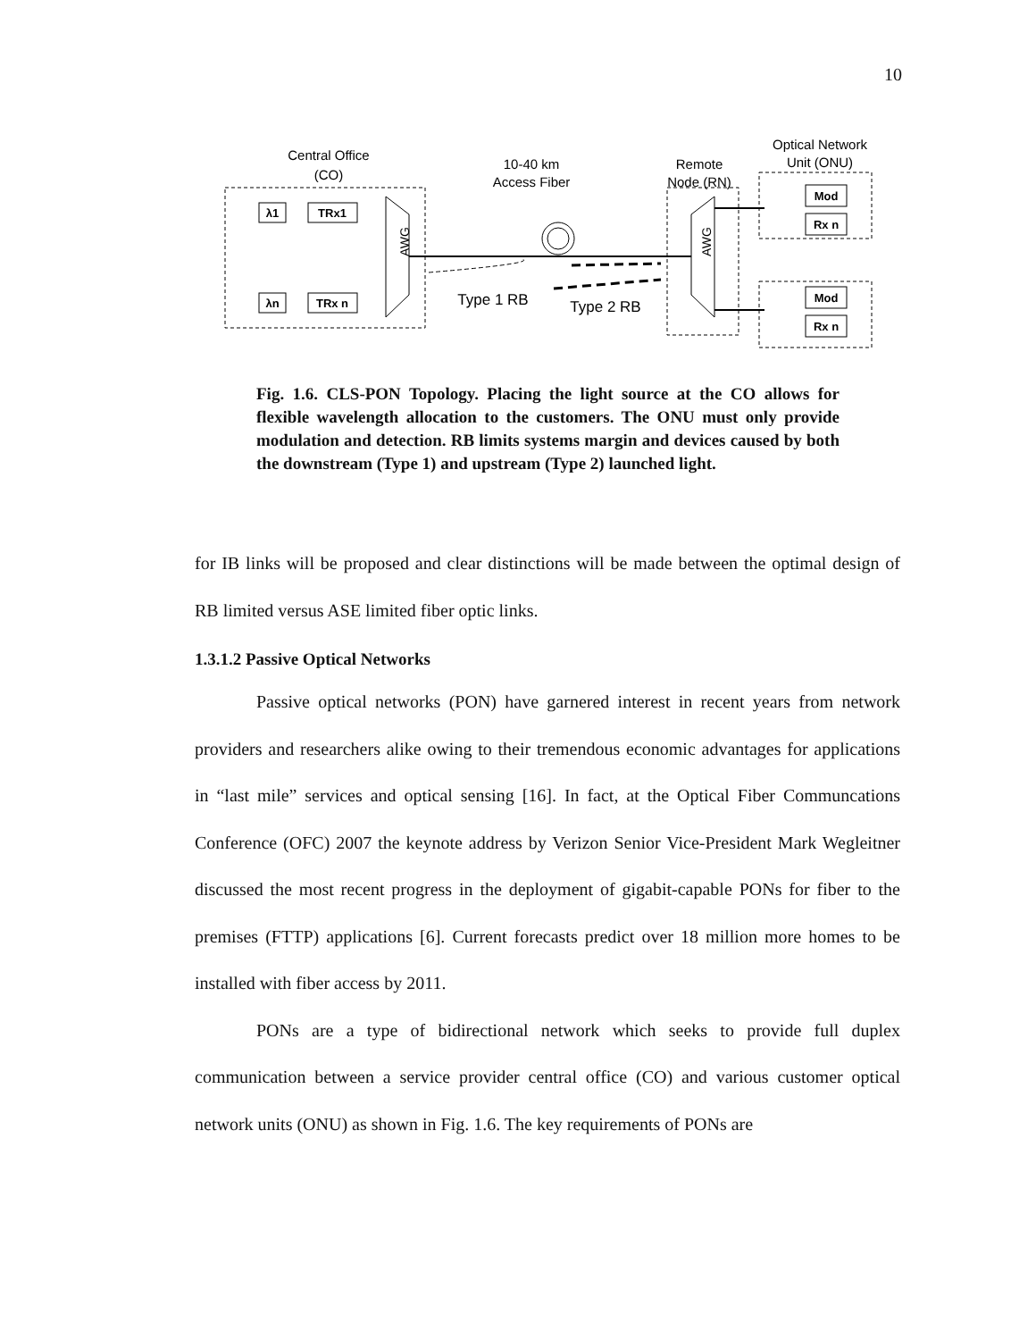10
Central Office
(CO)
10-40 km
Access Fiber
Remote
Node (RN)
Optical Network
Unit (ONU)
λ1
TRx1
λn
TRx n
Mod
Rx n
Mod
Rx n
AWG
AWG
Type 1 RB
Type 2 RB
Fig. 1.6. CLS-PON Topology. Placing the light source at the CO allows for flexible wavelength allocation to the customers. The ONU must only provide modulation and detection. RB limits systems margin and devices caused by both the downstream (Type 1) and upstream (Type 2) launched light.
for IB links will be proposed and clear distinctions will be made between the optimal design of RB limited versus ASE limited fiber optic links.
1.3.1.2 Passive Optical Networks
Passive optical networks (PON) have garnered interest in recent years from network providers and researchers alike owing to their tremendous economic advantages for applications in “last mile” services and optical sensing [16]. In fact, at the Optical Fiber Communcations Conference (OFC) 2007 the keynote address by Verizon Senior Vice-President Mark Wegleitner discussed the most recent progress in the deployment of gigabit-capable PONs for fiber to the premises (FTTP) applications [6]. Current forecasts predict over 18 million more homes to be installed with fiber access by 2011.
PONs are a type of bidirectional network which seeks to provide full duplex communication between a service provider central office (CO) and various customer optical network units (ONU) as shown in Fig. 1.6. The key requirements of PONs are